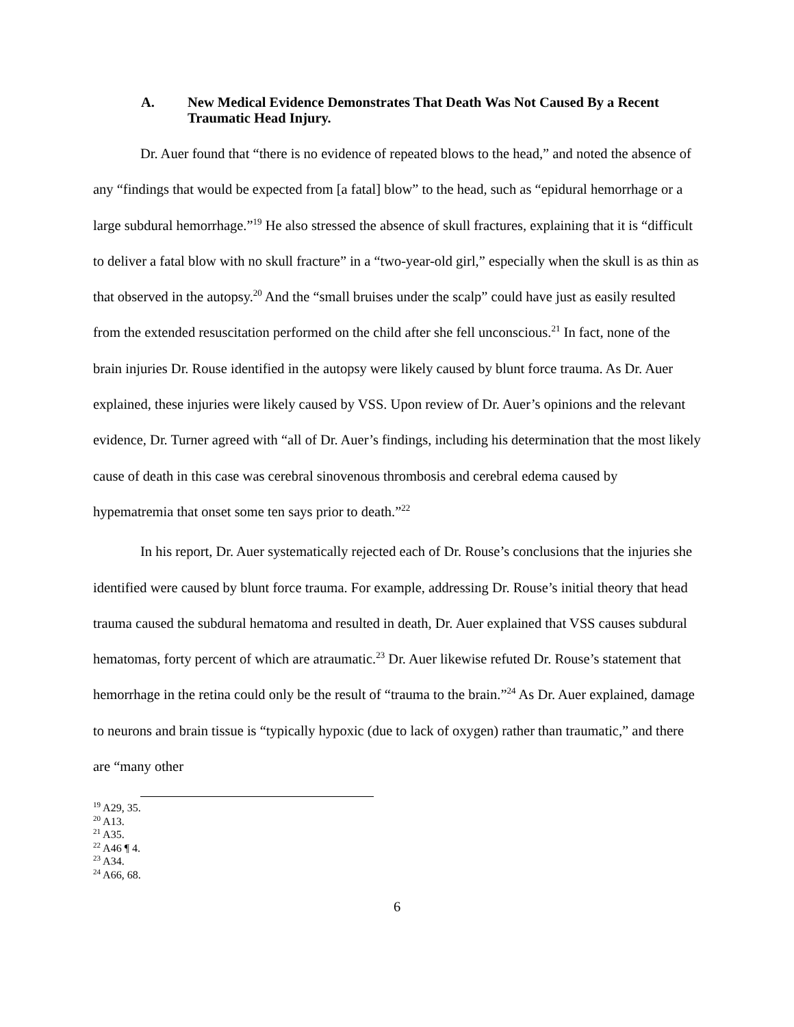A. New Medical Evidence Demonstrates That Death Was Not Caused By a Recent Traumatic Head Injury.
Dr. Auer found that “there is no evidence of repeated blows to the head,” and noted the absence of any “findings that would be expected from [a fatal] blow” to the head, such as “epidural hemorrhage or a large subdural hemorrhage.”<sup>19</sup> He also stressed the absence of skull fractures, explaining that it is “difficult to deliver a fatal blow with no skull fracture” in a “two-year-old girl,” especially when the skull is as thin as that observed in the autopsy.<sup>20</sup> And the “small bruises under the scalp” could have just as easily resulted from the extended resuscitation performed on the child after she fell unconscious.<sup>21</sup> In fact, none of the brain injuries Dr. Rouse identified in the autopsy were likely caused by blunt force trauma. As Dr. Auer explained, these injuries were likely caused by VSS. Upon review of Dr. Auer’s opinions and the relevant evidence, Dr. Turner agreed with “all of Dr. Auer’s findings, including his determination that the most likely cause of death in this case was cerebral sinovenous thrombosis and cerebral edema caused by hypematremia that onset some ten says prior to death.”<sup>22</sup>
In his report, Dr. Auer systematically rejected each of Dr. Rouse’s conclusions that the injuries she identified were caused by blunt force trauma. For example, addressing Dr. Rouse’s initial theory that head trauma caused the subdural hematoma and resulted in death, Dr. Auer explained that VSS causes subdural hematomas, forty percent of which are atraumatic.<sup>23</sup> Dr. Auer likewise refuted Dr. Rouse’s statement that hemorrhage in the retina could only be the result of “trauma to the brain.”<sup>24</sup> As Dr. Auer explained, damage to neurons and brain tissue is “typically hypoxic (due to lack of oxygen) rather than traumatic,” and there are “many other
<sup>19</sup> A29, 35.
<sup>20</sup> A13.
<sup>21</sup> A35.
<sup>22</sup> A46 ¶ 4.
<sup>23</sup> A34.
<sup>24</sup> A66, 68.
6